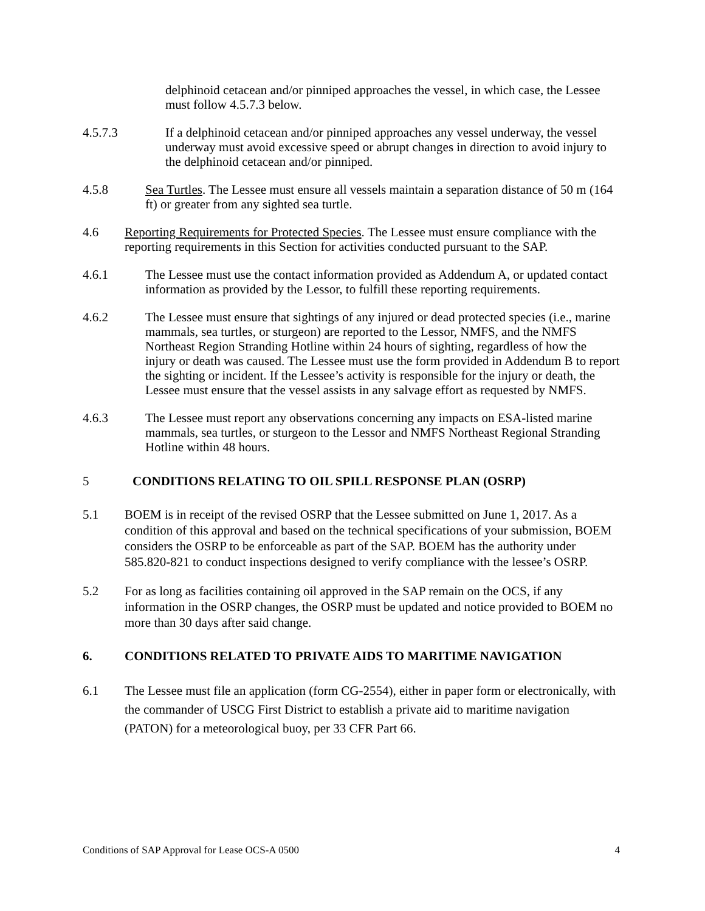delphinoid cetacean and/or pinniped approaches the vessel, in which case, the Lessee must follow 4.5.7.3 below.
4.5.7.3 If a delphinoid cetacean and/or pinniped approaches any vessel underway, the vessel underway must avoid excessive speed or abrupt changes in direction to avoid injury to the delphinoid cetacean and/or pinniped.
4.5.8 Sea Turtles. The Lessee must ensure all vessels maintain a separation distance of 50 m (164 ft) or greater from any sighted sea turtle.
4.6 Reporting Requirements for Protected Species. The Lessee must ensure compliance with the reporting requirements in this Section for activities conducted pursuant to the SAP.
4.6.1 The Lessee must use the contact information provided as Addendum A, or updated contact information as provided by the Lessor, to fulfill these reporting requirements.
4.6.2 The Lessee must ensure that sightings of any injured or dead protected species (i.e., marine mammals, sea turtles, or sturgeon) are reported to the Lessor, NMFS, and the NMFS Northeast Region Stranding Hotline within 24 hours of sighting, regardless of how the injury or death was caused. The Lessee must use the form provided in Addendum B to report the sighting or incident. If the Lessee’s activity is responsible for the injury or death, the Lessee must ensure that the vessel assists in any salvage effort as requested by NMFS.
4.6.3 The Lessee must report any observations concerning any impacts on ESA-listed marine mammals, sea turtles, or sturgeon to the Lessor and NMFS Northeast Regional Stranding Hotline within 48 hours.
5 CONDITIONS RELATING TO OIL SPILL RESPONSE PLAN (OSRP)
5.1 BOEM is in receipt of the revised OSRP that the Lessee submitted on June 1, 2017. As a condition of this approval and based on the technical specifications of your submission, BOEM considers the OSRP to be enforceable as part of the SAP. BOEM has the authority under 585.820-821 to conduct inspections designed to verify compliance with the lessee’s OSRP.
5.2 For as long as facilities containing oil approved in the SAP remain on the OCS, if any information in the OSRP changes, the OSRP must be updated and notice provided to BOEM no more than 30 days after said change.
6. CONDITIONS RELATED TO PRIVATE AIDS TO MARITIME NAVIGATION
6.1 The Lessee must file an application (form CG-2554), either in paper form or electronically, with the commander of USCG First District to establish a private aid to maritime navigation (PATON) for a meteorological buoy, per 33 CFR Part 66.
Conditions of SAP Approval for Lease OCS-A 0500 4